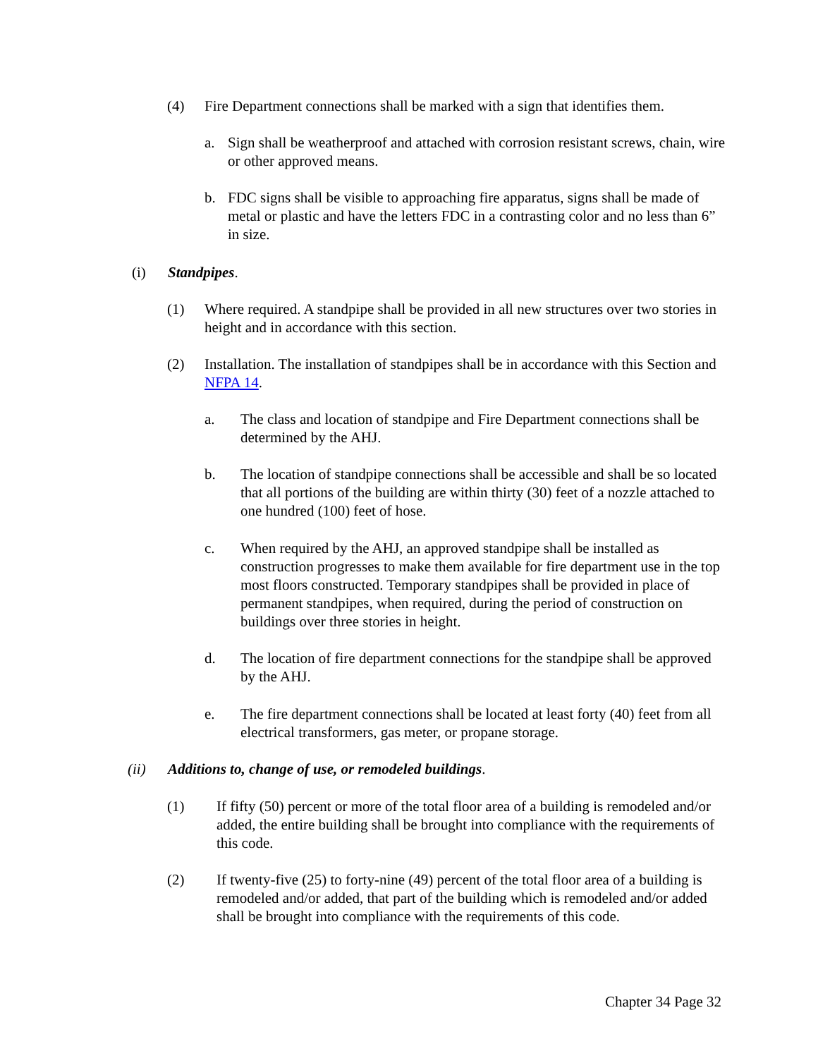(4) Fire Department connections shall be marked with a sign that identifies them.
a. Sign shall be weatherproof and attached with corrosion resistant screws, chain, wire or other approved means.
b. FDC signs shall be visible to approaching fire apparatus, signs shall be made of metal or plastic and have the letters FDC in a contrasting color and no less than 6” in size.
(i) Standpipes.
(1) Where required. A standpipe shall be provided in all new structures over two stories in height and in accordance with this section.
(2) Installation. The installation of standpipes shall be in accordance with this Section and NFPA 14.
a. The class and location of standpipe and Fire Department connections shall be determined by the AHJ.
b. The location of standpipe connections shall be accessible and shall be so located that all portions of the building are within thirty (30) feet of a nozzle attached to one hundred (100) feet of hose.
c. When required by the AHJ, an approved standpipe shall be installed as construction progresses to make them available for fire department use in the top most floors constructed. Temporary standpipes shall be provided in place of permanent standpipes, when required, during the period of construction on buildings over three stories in height.
d. The location of fire department connections for the standpipe shall be approved by the AHJ.
e. The fire department connections shall be located at least forty (40) feet from all electrical transformers, gas meter, or propane storage.
(ii) Additions to, change of use, or remodeled buildings.
(1) If fifty (50) percent or more of the total floor area of a building is remodeled and/or added, the entire building shall be brought into compliance with the requirements of this code.
(2) If twenty-five (25) to forty-nine (49) percent of the total floor area of a building is remodeled and/or added, that part of the building which is remodeled and/or added shall be brought into compliance with the requirements of this code.
Chapter 34 Page 32